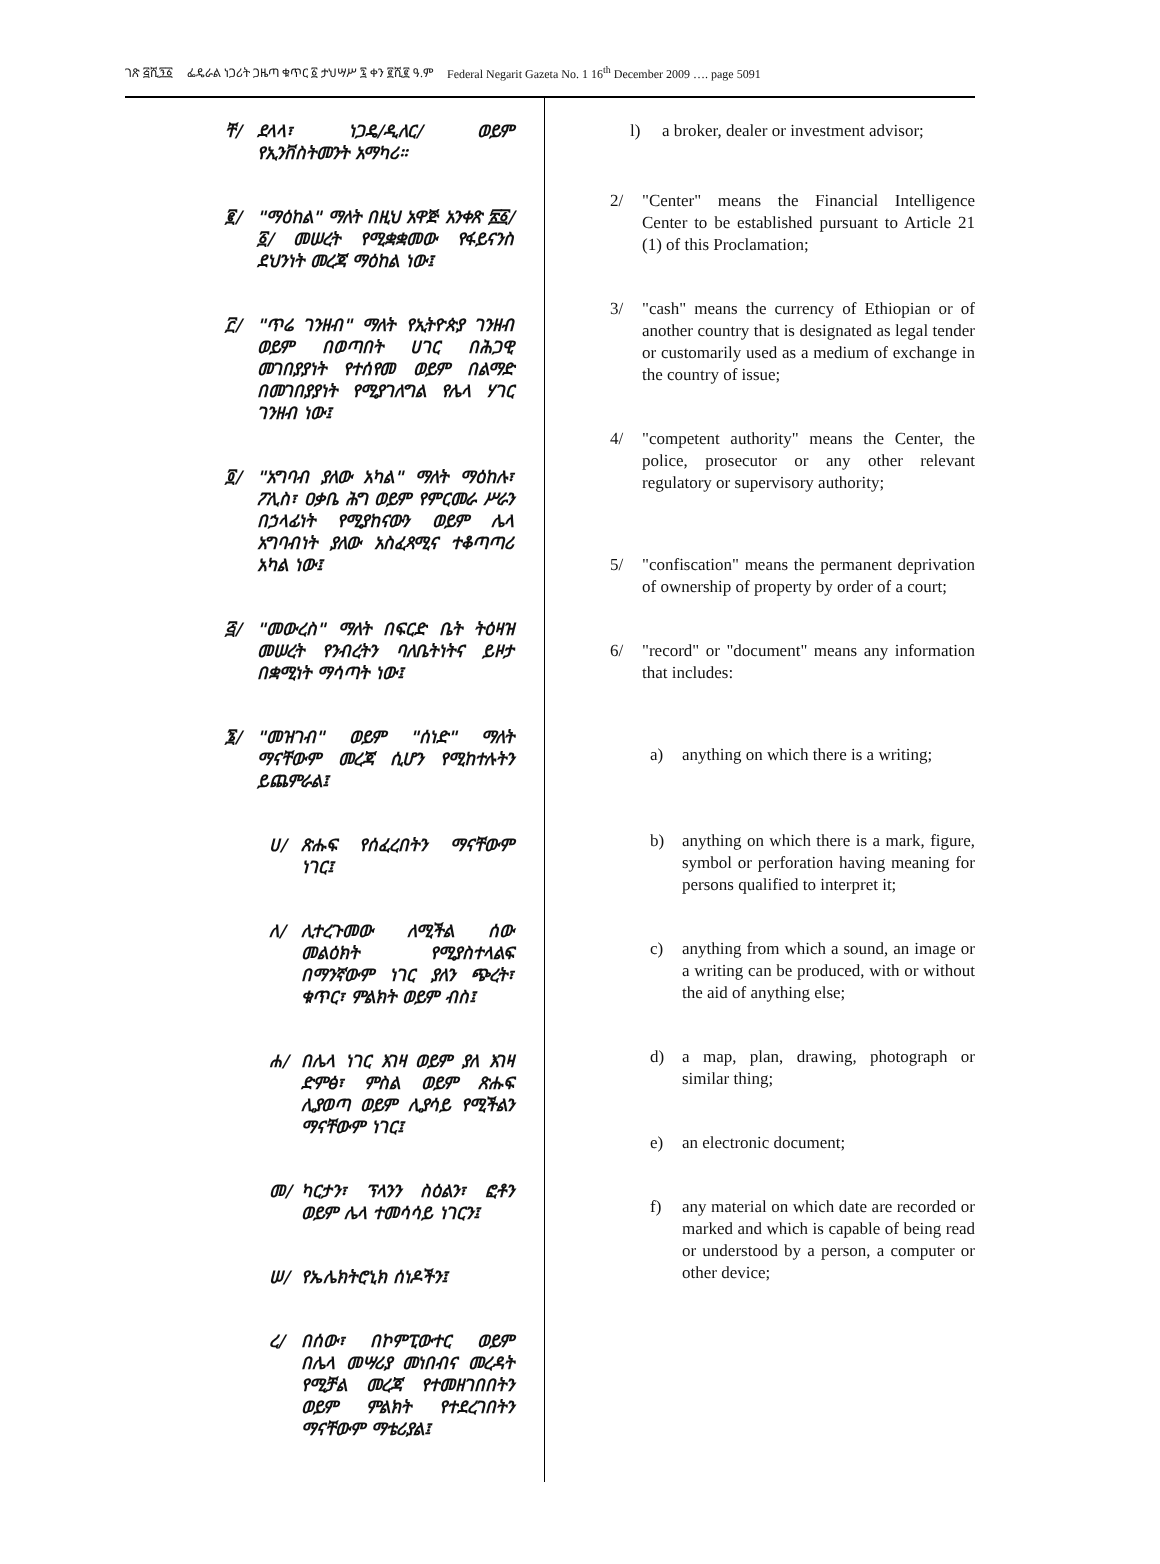ገጽ ፭ሺ፺፩ ፌዴራል ነጋሪት ጋዜጣ ቁጥር ፩ ታህሣሥ ፯ ቀን ፪ሺ፪ ዓ.ም Federal Negarit Gazeta No. 1 16<sup>th</sup> December 2009 …. page 5091
ቸ/ ደላላ፣ ነጋዴ/ዲለር/ ወይም የኢንቨስትመንት አማካሪ።
፪/ "ማዕከል" ማለት በዚህ አዋጅ አንቀጽ ፳፩/፩/ መሠረት የሚቋቋመው የፋይናንስ ደህንነት መረጃ ማዕከል ነው፤
፫/ "ጥሬ ገንዘብ" ማለት የኢትዮጵያ ገንዘብ ወይም በወጣበት ሀገር በሕጋዊ መገበያያነት የተሰየመ ወይም በልማድ በመገበያያነት የሚያገለግል የሌላ ሃገር ገንዘብ ነው፤
፬/ "አግባብ ያለው አካል" ማለት ማዕከሉ፣ ፖሊስ፣ ዐቃቤ ሕግ ወይም የምርመራ ሥራን በኃላፊነት የሚያከናውን ወይም ሌላ አግባብነት ያለው አስፈጻሚና ተቆጣጣሪ አካል ነው፤
፭/ "መውረስ" ማለት በፍርድ ቤት ትዕዛዝ መሠረት የንብረትን ባለቤትነትና ይዞታ በቋሚነት ማሳጣት ነው፤
፮/ "መዝገብ" ወይም "ሰነድ" ማለት ማናቸውም መረጃ ሲሆን የሚከተሉትን ይጨምራል፤
ሀ/ ጽሑፍ የሰፈረበትን ማናቸውም ነገር፤
ለ/ ሊተረጉመው ለሚችል ሰው መልዕክት የሚያስተላልፍ በማንኛውም ነገር ያለን ጭረት፣ ቁጥር፣ ምልክት ወይም ብስ፤
ሐ/ በሌላ ነገር እገዛ ወይም ያለ እገዛ ድምፅ፣ ምስል ወይም ጽሑፍ ሊያወጣ ወይም ሊያሳይ የሚችልን ማናቸውም ነገር፤
መ/ ካርታን፣ ፕላንን ስዕልን፣ ፎቶን ወይም ሌላ ተመሳሳይ ነገርን፤
ሠ/ የኤሌክትሮኒክ ሰነዶችን፤
ረ/ በሰው፣ በኮምፒውተር ወይም በሌላ መሣሪያ መነበብና መረዳት የሚቻል መረጃ የተመዘገበበትን ወይም ምልክት የተደረገበትን ማናቸውም ማቴሪያል፤
l) a broker, dealer or investment advisor;
2/ "Center" means the Financial Intelligence Center to be established pursuant to Article 21 (1) of this Proclamation;
3/ "cash" means the currency of Ethiopian or of another country that is designated as legal tender or customarily used as a medium of exchange in the country of issue;
4/ "competent authority" means the Center, the police, prosecutor or any other relevant regulatory or supervisory authority;
5/ "confiscation" means the permanent deprivation of ownership of property by order of a court;
6/ "record" or "document" means any information that includes:
a) anything on which there is a writing;
b) anything on which there is a mark, figure, symbol or perforation having meaning for persons qualified to interpret it;
c) anything from which a sound, an image or a writing can be produced, with or without the aid of anything else;
d) a map, plan, drawing, photograph or similar thing;
e) an electronic document;
f) any material on which date are recorded or marked and which is capable of being read or understood by a person, a computer or other device;